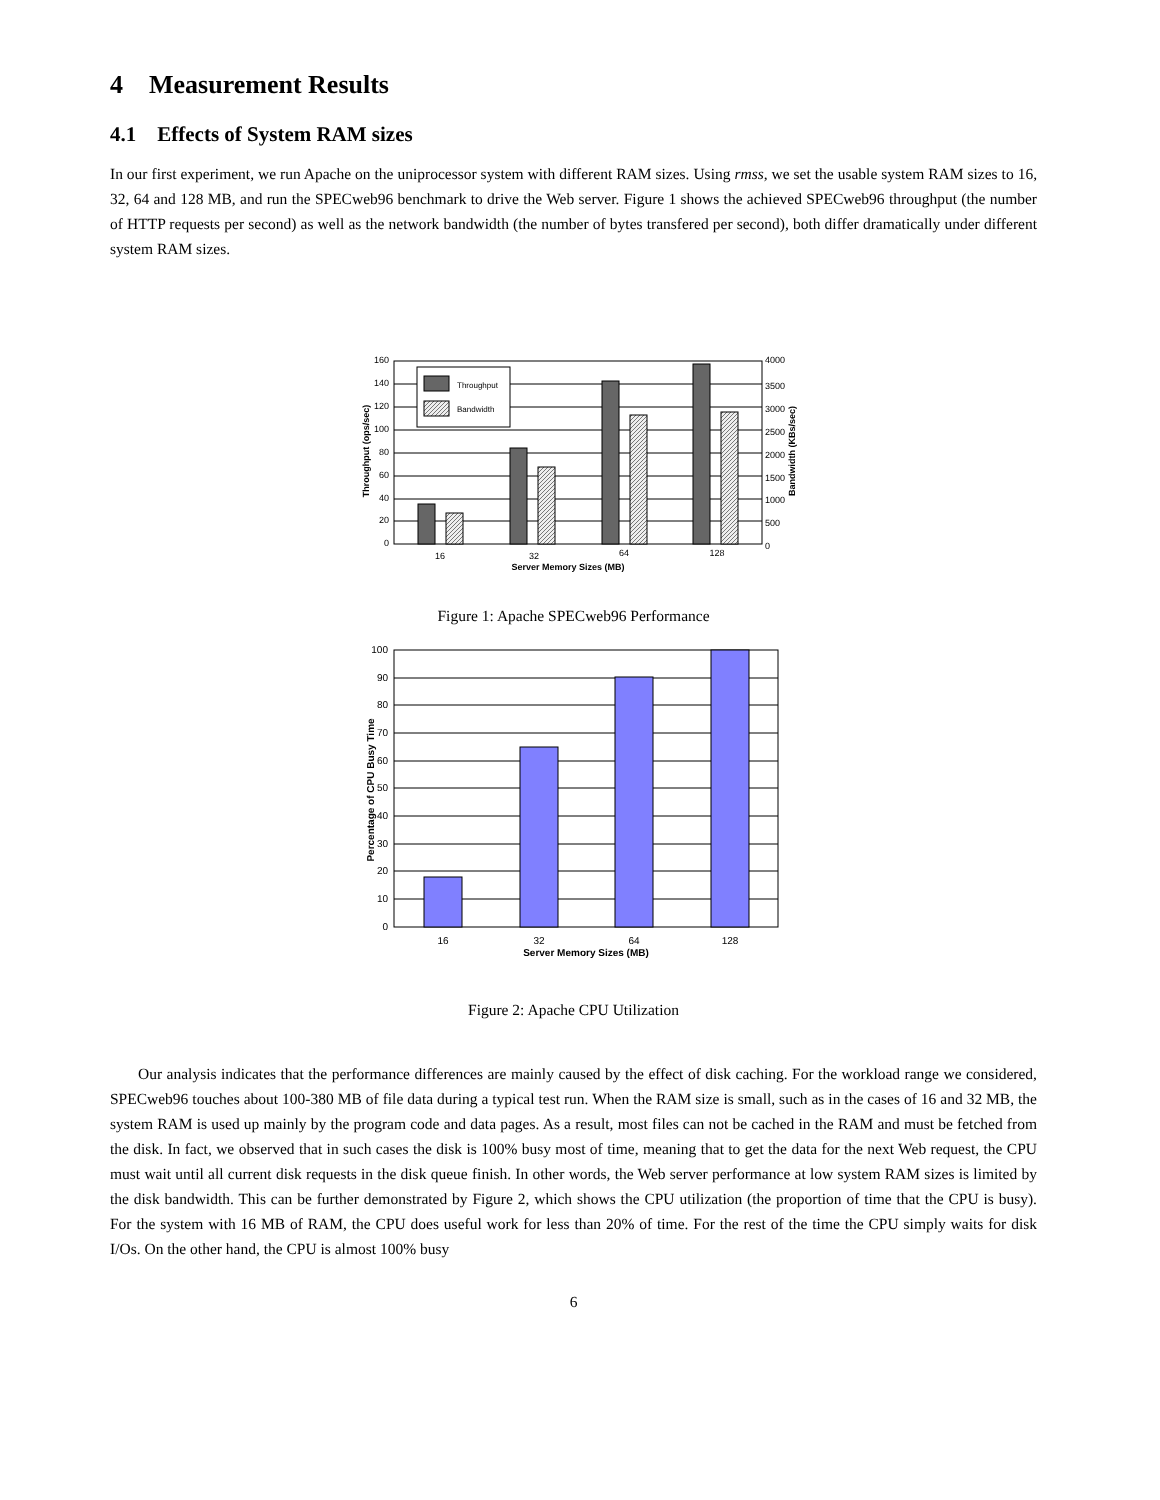4 Measurement Results
4.1 Effects of System RAM sizes
In our first experiment, we run Apache on the uniprocessor system with different RAM sizes. Using rmss, we set the usable system RAM sizes to 16, 32, 64 and 128 MB, and run the SPECweb96 benchmark to drive the Web server. Figure 1 shows the achieved SPECweb96 throughput (the number of HTTP requests per second) as well as the network bandwidth (the number of bytes transfered per second), both differ dramatically under different system RAM sizes.
Throughput
Bandwidth
160
140
120
100
80
60
40
20
0
4000
3500
3000
2500
2000
1500
1000
500
0
16
32
64
128
Server Memory Sizes (MB)
Throughput (ops/sec)
Bandwidth (KBs/sec)
Figure 1: Apache SPECweb96 Performance
100
90
80
70
60
50
40
30
20
10
0
16
32
64
128
Server Memory Sizes (MB)
Percentage of CPU Busy Time
Figure 2: Apache CPU Utilization
Our analysis indicates that the performance differences are mainly caused by the effect of disk caching. For the workload range we considered, SPECweb96 touches about 100-380 MB of file data during a typical test run. When the RAM size is small, such as in the cases of 16 and 32 MB, the system RAM is used up mainly by the program code and data pages. As a result, most files can not be cached in the RAM and must be fetched from the disk. In fact, we observed that in such cases the disk is 100% busy most of time, meaning that to get the data for the next Web request, the CPU must wait until all current disk requests in the disk queue finish. In other words, the Web server performance at low system RAM sizes is limited by the disk bandwidth. This can be further demonstrated by Figure 2, which shows the CPU utilization (the proportion of time that the CPU is busy). For the system with 16 MB of RAM, the CPU does useful work for less than 20% of time. For the rest of the time the CPU simply waits for disk I/Os. On the other hand, the CPU is almost 100% busy
6